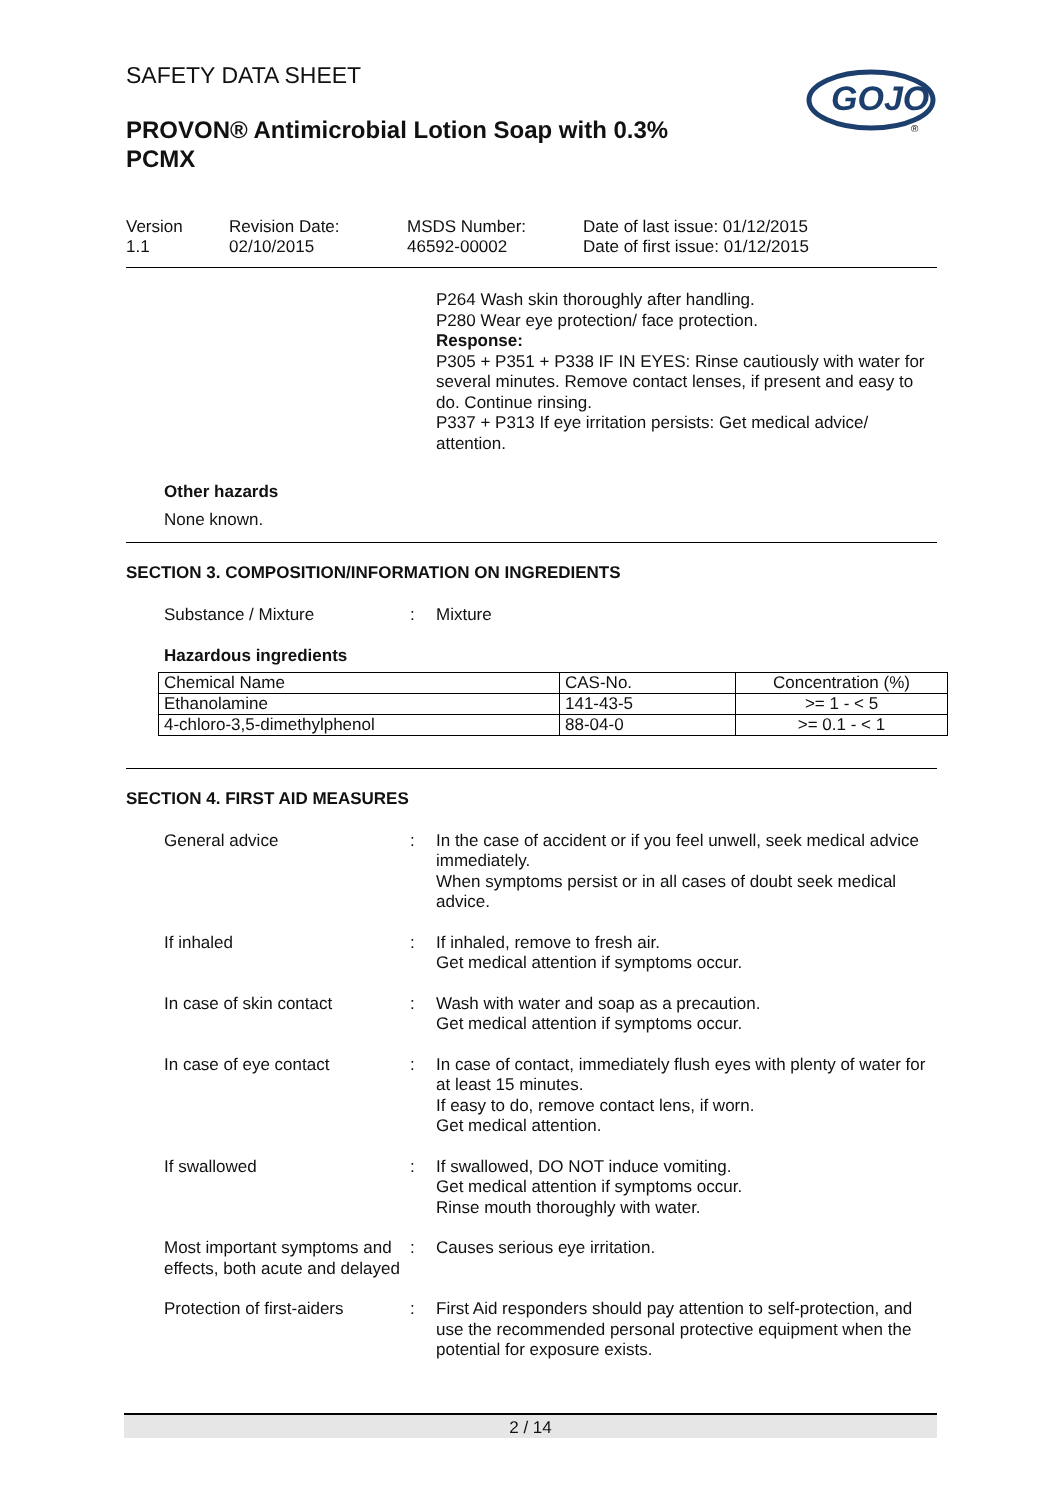SAFETY DATA SHEET
PROVON® Antimicrobial Lotion Soap with 0.3% PCMX
GOJO
®
Version
1.1
Revision Date:
02/10/2015
MSDS Number:
46592-00002
Date of last issue: 01/12/2015
Date of first issue: 01/12/2015
P264 Wash skin thoroughly after handling.
P280 Wear eye protection/ face protection.
Response:
P305 + P351 + P338 IF IN EYES: Rinse cautiously with water for several minutes. Remove contact lenses, if present and easy to do. Continue rinsing.
P337 + P313 If eye irritation persists: Get medical advice/ attention.
Other hazards
None known.
SECTION 3. COMPOSITION/INFORMATION ON INGREDIENTS
Substance / Mixture : Mixture
Hazardous ingredients
| Chemical Name | CAS-No. | Concentration (%) |
| --- | --- | --- |
| Ethanolamine | 141-43-5 | >= 1 - < 5 |
| 4-chloro-3,5-dimethylphenol | 88-04-0 | >= 0.1 - < 1 |
SECTION 4. FIRST AID MEASURES
General advice : In the case of accident or if you feel unwell, seek medical advice immediately.
When symptoms persist or in all cases of doubt seek medical advice.
If inhaled : If inhaled, remove to fresh air.
Get medical attention if symptoms occur.
In case of skin contact : Wash with water and soap as a precaution.
Get medical attention if symptoms occur.
In case of eye contact : In case of contact, immediately flush eyes with plenty of water for at least 15 minutes.
If easy to do, remove contact lens, if worn.
Get medical attention.
If swallowed : If swallowed, DO NOT induce vomiting.
Get medical attention if symptoms occur.
Rinse mouth thoroughly with water.
Most important symptoms and effects, both acute and delayed
: Causes serious eye irritation.
Protection of first-aiders
: First Aid responders should pay attention to self-protection, and use the recommended personal protective equipment when the potential for exposure exists.
2 / 14